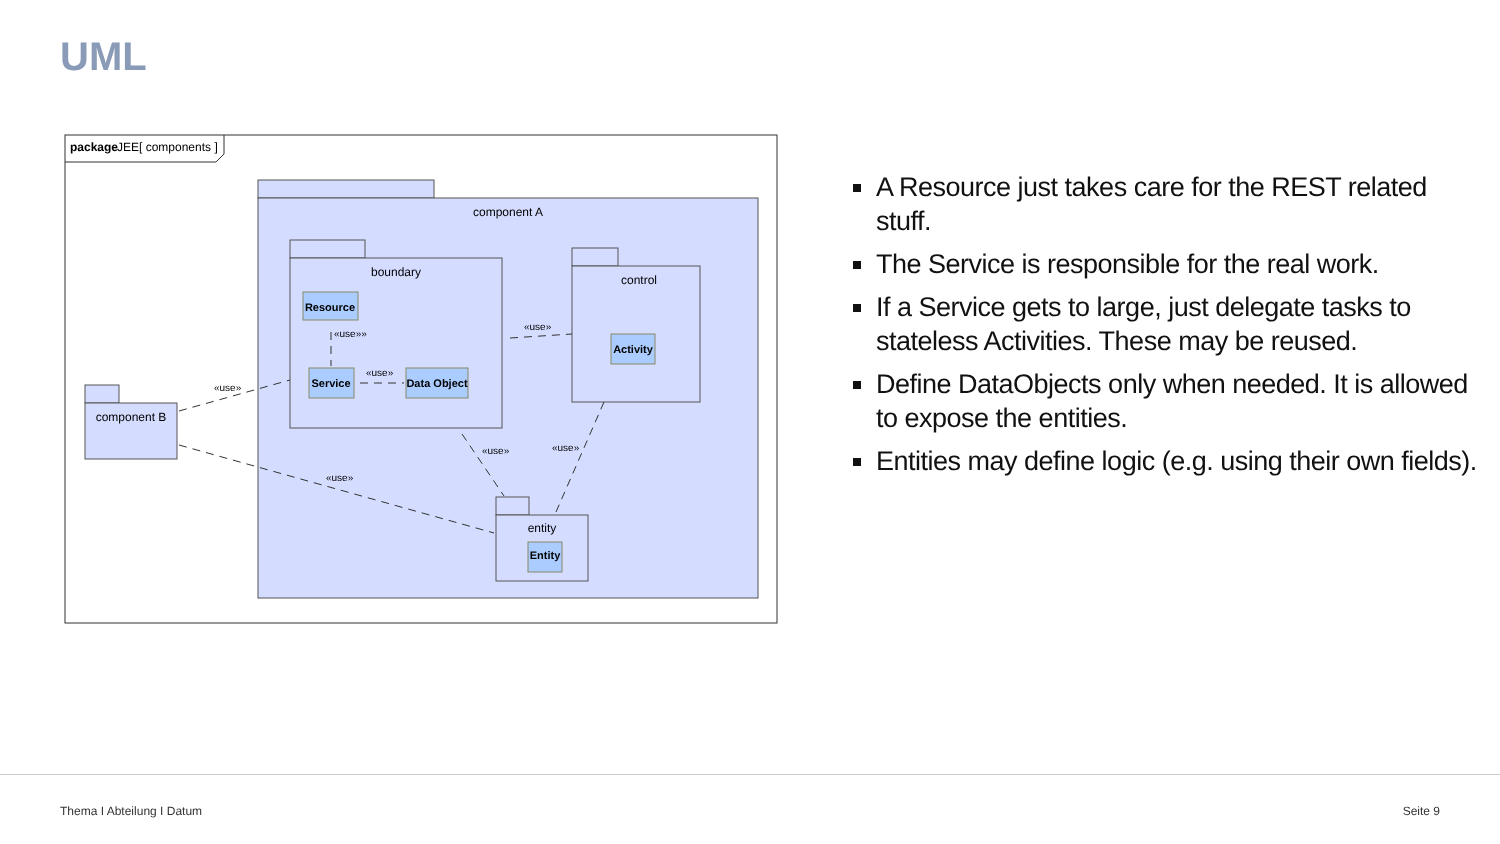UML
package
JEE[ components ]
component A
boundary
Resource
Service
Data Object
control
Activity
component B
entity
Entity
«use»»
«use»
«use»
«use»
«use»
«use»
«use»
A Resource just takes care for the REST related stuff.
The Service is responsible for the real work.
If a Service gets to large, just delegate tasks to stateless Activities. These may be reused.
Define DataObjects only when needed. It is allowed to expose the entities.
Entities may define logic (e.g. using their own fields).
Thema I Abteilung I Datum Seite 9